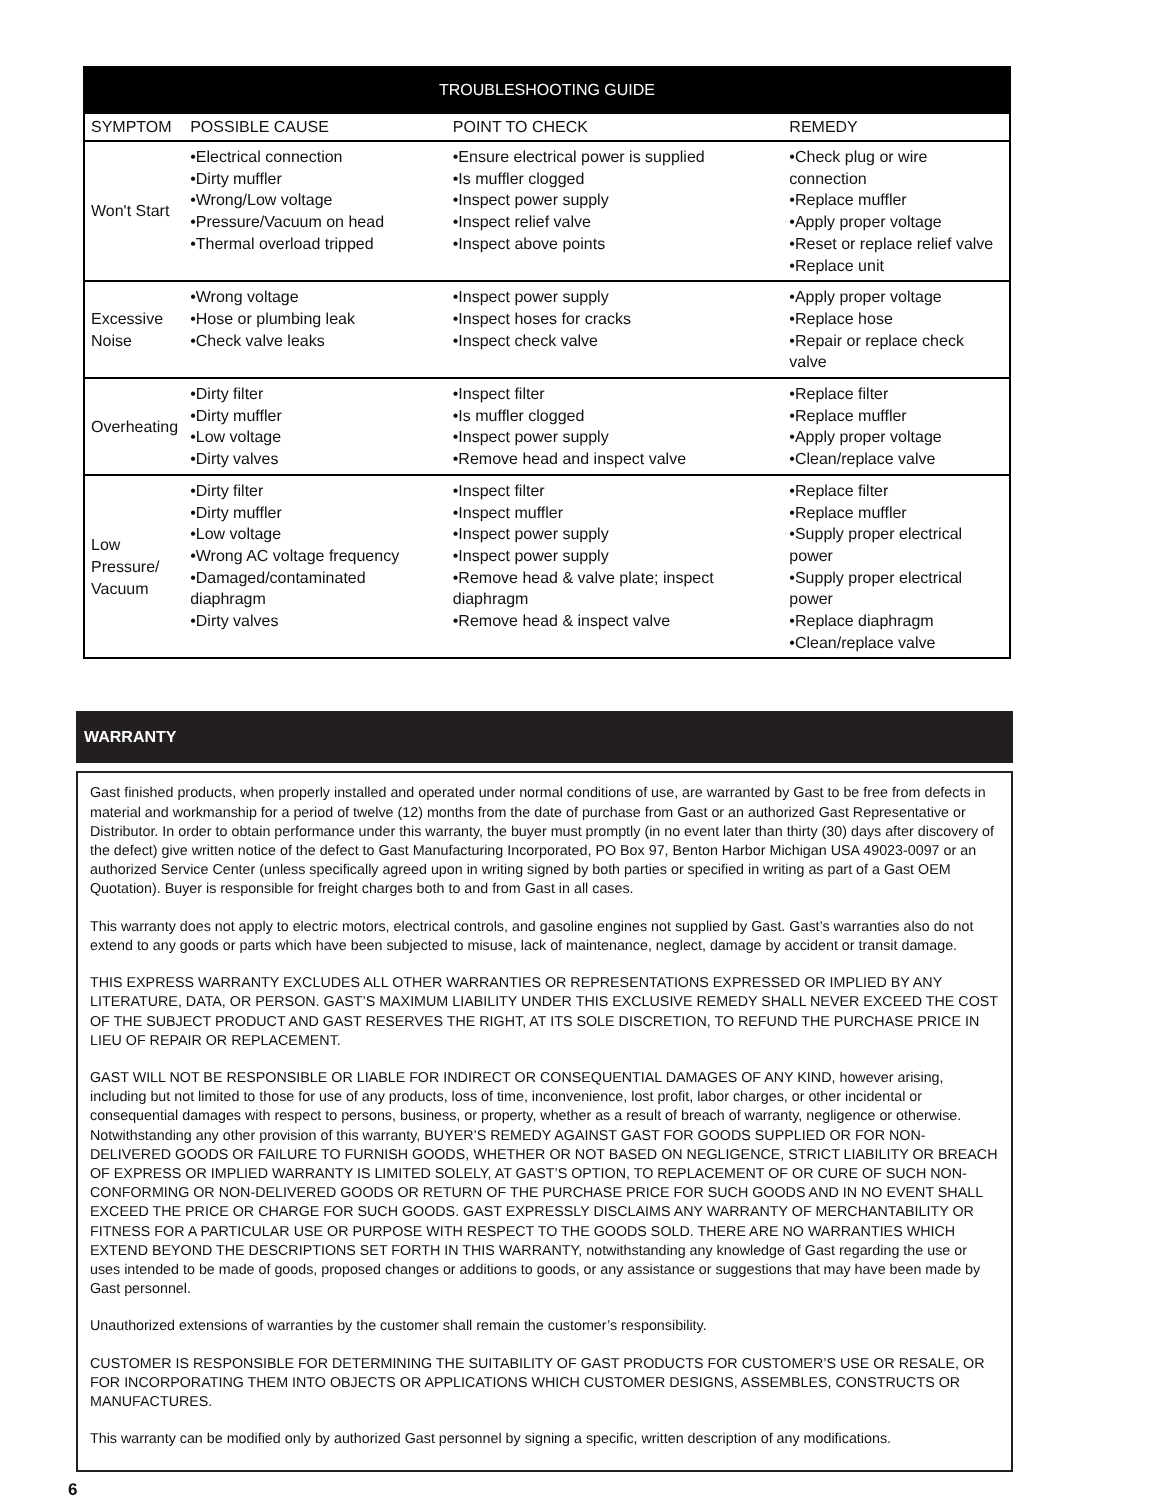| TROUBLESHOOTING GUIDE | | | |
| --- | --- | --- | --- |
| SYMPTOM | POSSIBLE CAUSE | POINT TO CHECK | REMEDY |
| Won't Start | •Electrical connection •Dirty muffler •Wrong/Low voltage •Pressure/Vacuum on head •Thermal overload tripped | •Ensure electrical power is supplied •Is muffler clogged •Inspect power supply •Inspect relief valve •Inspect above points | •Check plug or wire connection •Replace muffler •Apply proper voltage •Reset or replace relief valve •Replace unit |
| Excessive Noise | •Wrong voltage •Hose or plumbing leak •Check valve leaks | •Inspect power supply •Inspect hoses for cracks •Inspect check valve | •Apply proper voltage •Replace hose •Repair or replace check valve |
| Overheating | •Dirty filter •Dirty muffler •Low voltage •Dirty valves | •Inspect filter •Is muffler clogged •Inspect power supply •Remove head and inspect valve | •Replace filter •Replace muffler •Apply proper voltage •Clean/replace valve |
| Low Pressure/ Vacuum | •Dirty filter •Dirty muffler •Low voltage •Wrong AC voltage frequency •Damaged/contaminated diaphragm •Dirty valves | •Inspect filter •Inspect muffler •Inspect power supply •Inspect power supply •Remove head & valve plate; inspect diaphragm •Remove head & inspect valve | •Replace filter •Replace muffler •Supply proper electrical power •Supply proper electrical power •Replace diaphragm •Clean/replace valve |
WARRANTY
Gast finished products, when properly installed and operated under normal conditions of use, are warranted by Gast to be free from defects in material and workmanship for a period of twelve (12) months from the date of purchase from Gast or an authorized Gast Representative or Distributor. In order to obtain performance under this warranty, the buyer must promptly (in no event later than thirty (30) days after discovery of the defect) give written notice of the defect to Gast Manufacturing Incorporated, PO Box 97, Benton Harbor Michigan USA 49023-0097 or an authorized Service Center (unless specifically agreed upon in writing signed by both parties or specified in writing as part of a Gast OEM Quotation). Buyer is responsible for freight charges both to and from Gast in all cases.
This warranty does not apply to electric motors, electrical controls, and gasoline engines not supplied by Gast. Gast’s warranties also do not extend to any goods or parts which have been subjected to misuse, lack of maintenance, neglect, damage by accident or transit damage.
THIS EXPRESS WARRANTY EXCLUDES ALL OTHER WARRANTIES OR REPRESENTATIONS EXPRESSED OR IMPLIED BY ANY LITERATURE, DATA, OR PERSON. GAST’S MAXIMUM LIABILITY UNDER THIS EXCLUSIVE REMEDY SHALL NEVER EXCEED THE COST OF THE SUBJECT PRODUCT AND GAST RESERVES THE RIGHT, AT ITS SOLE DISCRETION, TO REFUND THE PURCHASE PRICE IN LIEU OF REPAIR OR REPLACEMENT.
GAST WILL NOT BE RESPONSIBLE OR LIABLE FOR INDIRECT OR CONSEQUENTIAL DAMAGES OF ANY KIND, however arising, including but not limited to those for use of any products, loss of time, inconvenience, lost profit, labor charges, or other incidental or consequential damages with respect to persons, business, or property, whether as a result of breach of warranty, negligence or otherwise. Notwithstanding any other provision of this warranty, BUYER’S REMEDY AGAINST GAST FOR GOODS SUPPLIED OR FOR NON-DELIVERED GOODS OR FAILURE TO FURNISH GOODS, WHETHER OR NOT BASED ON NEGLIGENCE, STRICT LIABILITY OR BREACH OF EXPRESS OR IMPLIED WARRANTY IS LIMITED SOLELY, AT GAST’S OPTION, TO REPLACEMENT OF OR CURE OF SUCH NON-CONFORMING OR NON-DELIVERED GOODS OR RETURN OF THE PURCHASE PRICE FOR SUCH GOODS AND IN NO EVENT SHALL EXCEED THE PRICE OR CHARGE FOR SUCH GOODS. GAST EXPRESSLY DISCLAIMS ANY WARRANTY OF MERCHANTABILITY OR FITNESS FOR A PARTICULAR USE OR PURPOSE WITH RESPECT TO THE GOODS SOLD. THERE ARE NO WARRANTIES WHICH EXTEND BEYOND THE DESCRIPTIONS SET FORTH IN THIS WARRANTY, notwithstanding any knowledge of Gast regarding the use or uses intended to be made of goods, proposed changes or additions to goods, or any assistance or suggestions that may have been made by Gast personnel.
Unauthorized extensions of warranties by the customer shall remain the customer’s responsibility.
CUSTOMER IS RESPONSIBLE FOR DETERMINING THE SUITABILITY OF GAST PRODUCTS FOR CUSTOMER’S USE OR RESALE, OR FOR INCORPORATING THEM INTO OBJECTS OR APPLICATIONS WHICH CUSTOMER DESIGNS, ASSEMBLES, CONSTRUCTS OR MANUFACTURES.
This warranty can be modified only by authorized Gast personnel by signing a specific, written description of any modifications.
6